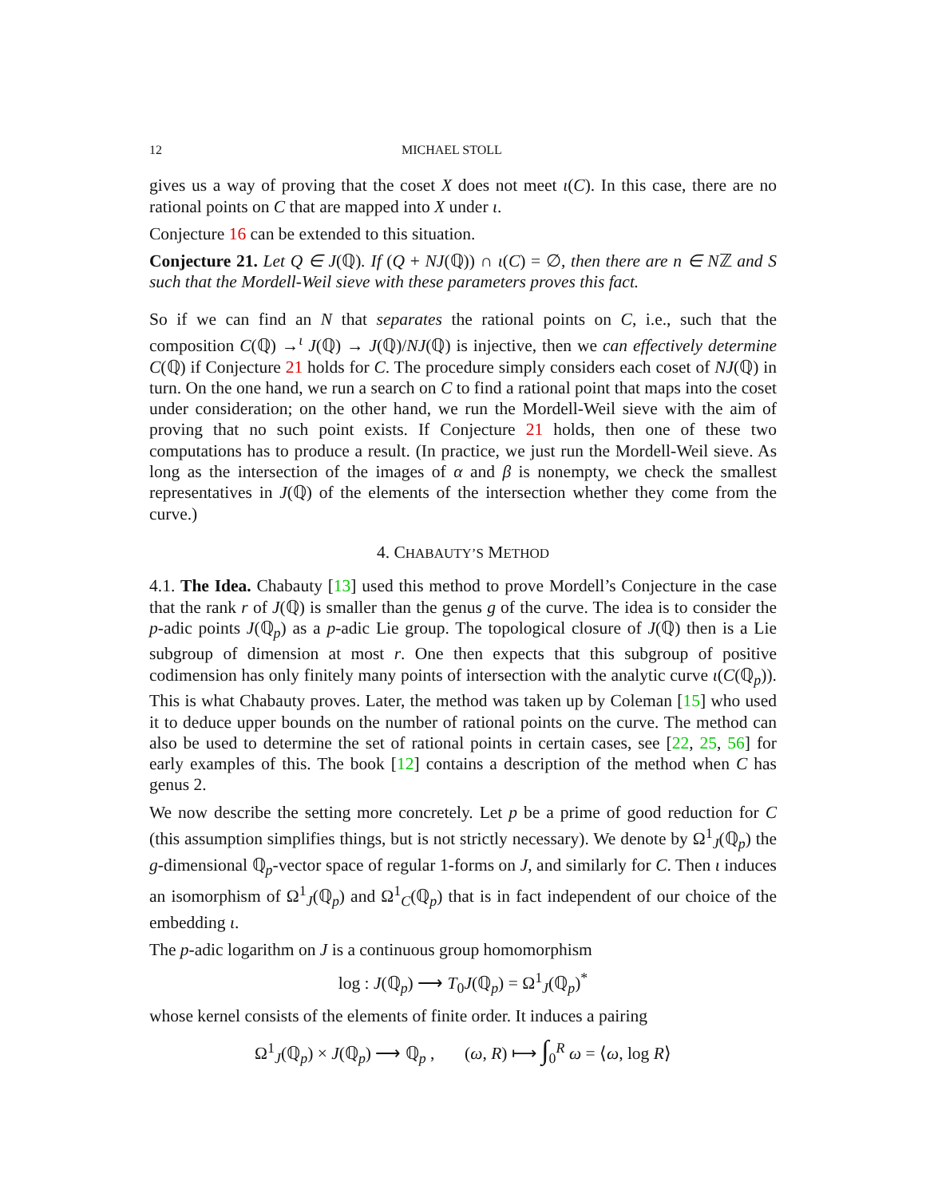12 MICHAEL STOLL
gives us a way of proving that the coset X does not meet ι(C). In this case, there are no rational points on C that are mapped into X under ι.
Conjecture 16 can be extended to this situation.
Conjecture 21. Let Q ∈ J(ℚ). If (Q + NJ(ℚ)) ∩ ι(C) = ∅, then there are n ∈ Nℤ and S such that the Mordell-Weil sieve with these parameters proves this fact.
So if we can find an N that separates the rational points on C, i.e., such that the composition C(ℚ) →<sup>ι</sup> J(ℚ) → J(ℚ)/NJ(ℚ) is injective, then we can effectively determine C(ℚ) if Conjecture 21 holds for C. The procedure simply considers each coset of NJ(ℚ) in turn. On the one hand, we run a search on C to find a rational point that maps into the coset under consideration; on the other hand, we run the Mordell-Weil sieve with the aim of proving that no such point exists. If Conjecture 21 holds, then one of these two computations has to produce a result. (In practice, we just run the Mordell-Weil sieve. As long as the intersection of the images of α and β is nonempty, we check the smallest representatives in J(ℚ) of the elements of the intersection whether they come from the curve.)
4. CHABAUTY’S METHOD
4.1. The Idea. Chabauty [13] used this method to prove Mordell’s Conjecture in the case that the rank r of J(ℚ) is smaller than the genus g of the curve. The idea is to consider the p-adic points J(ℚ<sub>p</sub>) as a p-adic Lie group. The topological closure of J(ℚ) then is a Lie subgroup of dimension at most r. One then expects that this subgroup of positive codimension has only finitely many points of intersection with the analytic curve ι(C(ℚ<sub>p</sub>)). This is what Chabauty proves. Later, the method was taken up by Coleman [15] who used it to deduce upper bounds on the number of rational points on the curve. The method can also be used to determine the set of rational points in certain cases, see [22, 25, 56] for early examples of this. The book [12] contains a description of the method when C has genus 2.
We now describe the setting more concretely. Let p be a prime of good reduction for C (this assumption simplifies things, but is not strictly necessary). We denote by Ω<sup>1</sup><sub>J</sub>(ℚ<sub>p</sub>) the g-dimensional ℚ<sub>p</sub>-vector space of regular 1-forms on J, and similarly for C. Then ι induces an isomorphism of Ω<sup>1</sup><sub>J</sub>(ℚ<sub>p</sub>) and Ω<sup>1</sup><sub>C</sub>(ℚ<sub>p</sub>) that is in fact independent of our choice of the embedding ι.
The p-adic logarithm on J is a continuous group homomorphism
log : J(ℚ<sub>p</sub>) ⟶ T<sub>0</sub>J(ℚ<sub>p</sub>) = Ω<sup>1</sup><sub>J</sub>(ℚ<sub>p</sub>)<sup>*</sup>
whose kernel consists of the elements of finite order. It induces a pairing
Ω<sup>1</sup><sub>J</sub>(ℚ<sub>p</sub>) × J(ℚ<sub>p</sub>) ⟶ ℚ<sub>p</sub> , (ω, R) ⟼ ∫<sub>0</sub><sup>R</sup> ω = ⟨ω, log R⟩